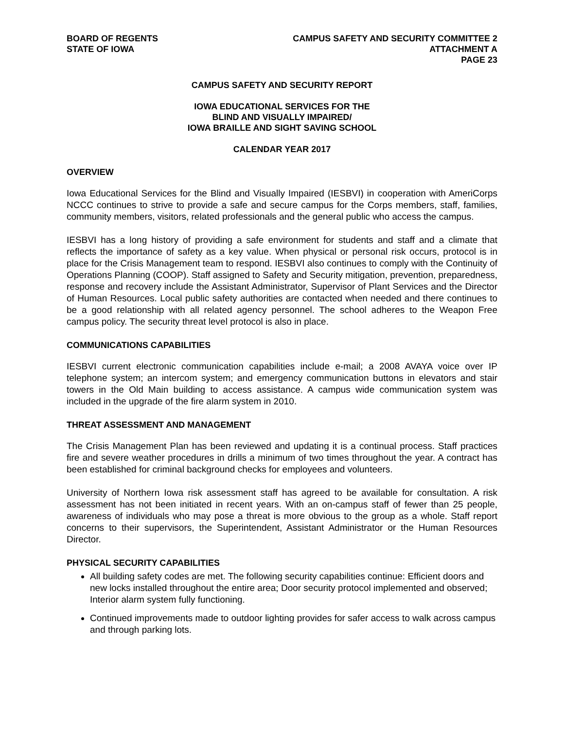BOARD OF REGENTS
STATE OF IOWA
CAMPUS SAFETY AND SECURITY COMMITTEE 2
ATTACHMENT A
PAGE 23
CAMPUS SAFETY AND SECURITY REPORT
IOWA EDUCATIONAL SERVICES FOR THE
BLIND AND VISUALLY IMPAIRED/
IOWA BRAILLE AND SIGHT SAVING SCHOOL
CALENDAR YEAR 2017
OVERVIEW
Iowa Educational Services for the Blind and Visually Impaired (IESBVI) in cooperation with AmeriCorps NCCC continues to strive to provide a safe and secure campus for the Corps members, staff, families, community members, visitors, related professionals and the general public who access the campus.
IESBVI has a long history of providing a safe environment for students and staff and a climate that reflects the importance of safety as a key value. When physical or personal risk occurs, protocol is in place for the Crisis Management team to respond. IESBVI also continues to comply with the Continuity of Operations Planning (COOP). Staff assigned to Safety and Security mitigation, prevention, preparedness, response and recovery include the Assistant Administrator, Supervisor of Plant Services and the Director of Human Resources. Local public safety authorities are contacted when needed and there continues to be a good relationship with all related agency personnel. The school adheres to the Weapon Free campus policy. The security threat level protocol is also in place.
COMMUNICATIONS CAPABILITIES
IESBVI current electronic communication capabilities include e-mail; a 2008 AVAYA voice over IP telephone system; an intercom system; and emergency communication buttons in elevators and stair towers in the Old Main building to access assistance. A campus wide communication system was included in the upgrade of the fire alarm system in 2010.
THREAT ASSESSMENT AND MANAGEMENT
The Crisis Management Plan has been reviewed and updating it is a continual process. Staff practices fire and severe weather procedures in drills a minimum of two times throughout the year. A contract has been established for criminal background checks for employees and volunteers.
University of Northern Iowa risk assessment staff has agreed to be available for consultation. A risk assessment has not been initiated in recent years. With an on-campus staff of fewer than 25 people, awareness of individuals who may pose a threat is more obvious to the group as a whole. Staff report concerns to their supervisors, the Superintendent, Assistant Administrator or the Human Resources Director.
PHYSICAL SECURITY CAPABILITIES
All building safety codes are met. The following security capabilities continue: Efficient doors and new locks installed throughout the entire area; Door security protocol implemented and observed; Interior alarm system fully functioning.
Continued improvements made to outdoor lighting provides for safer access to walk across campus and through parking lots.